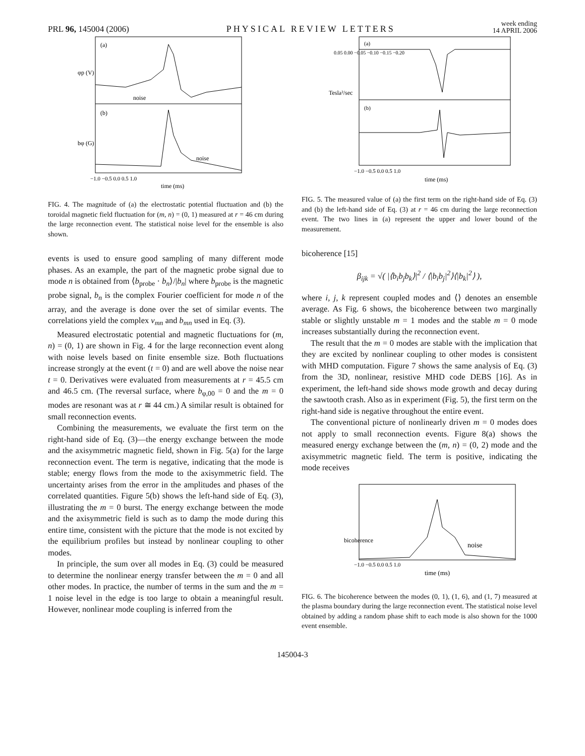PRL 96, 145004 (2006) PHYSICAL REVIEW LETTERS week ending
14 APRIL 2006
(a)
(b)
noise
noise
φp (V)
bφ (G)
−1.0 −0.5 0.0 0.5 1.0
time (ms)
FIG. 4. The magnitude of (a) the electrostatic potential fluctuation and (b) the toroidal magnetic field fluctuation for (m, n) = (0, 1) measured at r = 46 cm during the large reconnection event. The statistical noise level for the ensemble is also shown.
events is used to ensure good sampling of many different mode phases. As an example, the part of the magnetic probe signal due to mode n is obtained from ⟨b<sub>probe</sub> · b<sub>n</sub>⟩/|b<sub>n</sub>| where b<sub>probe</sub> is the magnetic probe signal, b<sub>n</sub> is the complex Fourier coefficient for mode n of the array, and the average is done over the set of similar events. The correlations yield the complex v<sub>mn</sub> and b<sub>mn</sub> used in Eq. (3).
Measured electrostatic potential and magnetic fluctuations for (m, n) = (0, 1) are shown in Fig. 4 for the large reconnection event along with noise levels based on finite ensemble size. Both fluctuations increase strongly at the event (t = 0) and are well above the noise near t = 0. Derivatives were evaluated from measurements at r = 45.5 cm and 46.5 cm. (The reversal surface, where b<sub>φ,00</sub> = 0 and the m = 0 modes are resonant was at r ≅ 44 cm.) A similar result is obtained for small reconnection events.
Combining the measurements, we evaluate the first term on the right-hand side of Eq. (3)—the energy exchange between the mode and the axisymmetric magnetic field, shown in Fig. 5(a) for the large reconnection event. The term is negative, indicating that the mode is stable; energy flows from the mode to the axisymmetric field. The uncertainty arises from the error in the amplitudes and phases of the correlated quantities. Figure 5(b) shows the left-hand side of Eq. (3), illustrating the m = 0 burst. The energy exchange between the mode and the axisymmetric field is such as to damp the mode during this entire time, consistent with the picture that the mode is not excited by the equilibrium profiles but instead by nonlinear coupling to other modes.
In principle, the sum over all modes in Eq. (3) could be measured to determine the nonlinear energy transfer between the m = 0 and all other modes. In practice, the number of terms in the sum and the m = 1 noise level in the edge is too large to obtain a meaningful result. However, nonlinear mode coupling is inferred from the
(a)
(b)
0.05 0.00 −0.05 −0.10 −0.15 −0.20
Tesla²/sec
−1.0 −0.5 0.0 0.5 1.0
time (ms)
FIG. 5. The measured value of (a) the first term on the right-hand side of Eq. (3) and (b) the left-hand side of Eq. (3) at r = 46 cm during the large reconnection event. The two lines in (a) represent the upper and lower bound of the measurement.
bicoherence [15]
β<sub>ijk</sub> = √( |⟨b<sub>i</sub>b<sub>j</sub>b<sub>k</sub>⟩|<sup>2</sup> / ⟨|b<sub>i</sub>b<sub>j</sub>|<sup>2</sup>⟩⟨|b<sub>k</sub>|<sup>2</sup>⟩ ),
where i, j, k represent coupled modes and ⟨⟩ denotes an ensemble average. As Fig. 6 shows, the bicoherence between two marginally stable or slightly unstable m = 1 modes and the stable m = 0 mode increases substantially during the reconnection event.
The result that the m = 0 modes are stable with the implication that they are excited by nonlinear coupling to other modes is consistent with MHD computation. Figure 7 shows the same analysis of Eq. (3) from the 3D, nonlinear, resistive MHD code DEBS [16]. As in experiment, the left-hand side shows mode growth and decay during the sawtooth crash. Also as in experiment (Fig. 5), the first term on the right-hand side is negative throughout the entire event.
The conventional picture of nonlinearly driven m = 0 modes does not apply to small reconnection events. Figure 8(a) shows the measured energy exchange between the (m, n) = (0, 2) mode and the axisymmetric magnetic field. The term is positive, indicating the mode receives
bicoherence
noise
−1.0 −0.5 0.0 0.5 1.0
time (ms)
FIG. 6. The bicoherence between the modes (0, 1), (1, 6), and (1, 7) measured at the plasma boundary during the large reconnection event. The statistical noise level obtained by adding a random phase shift to each mode is also shown for the 1000 event ensemble.
145004-3